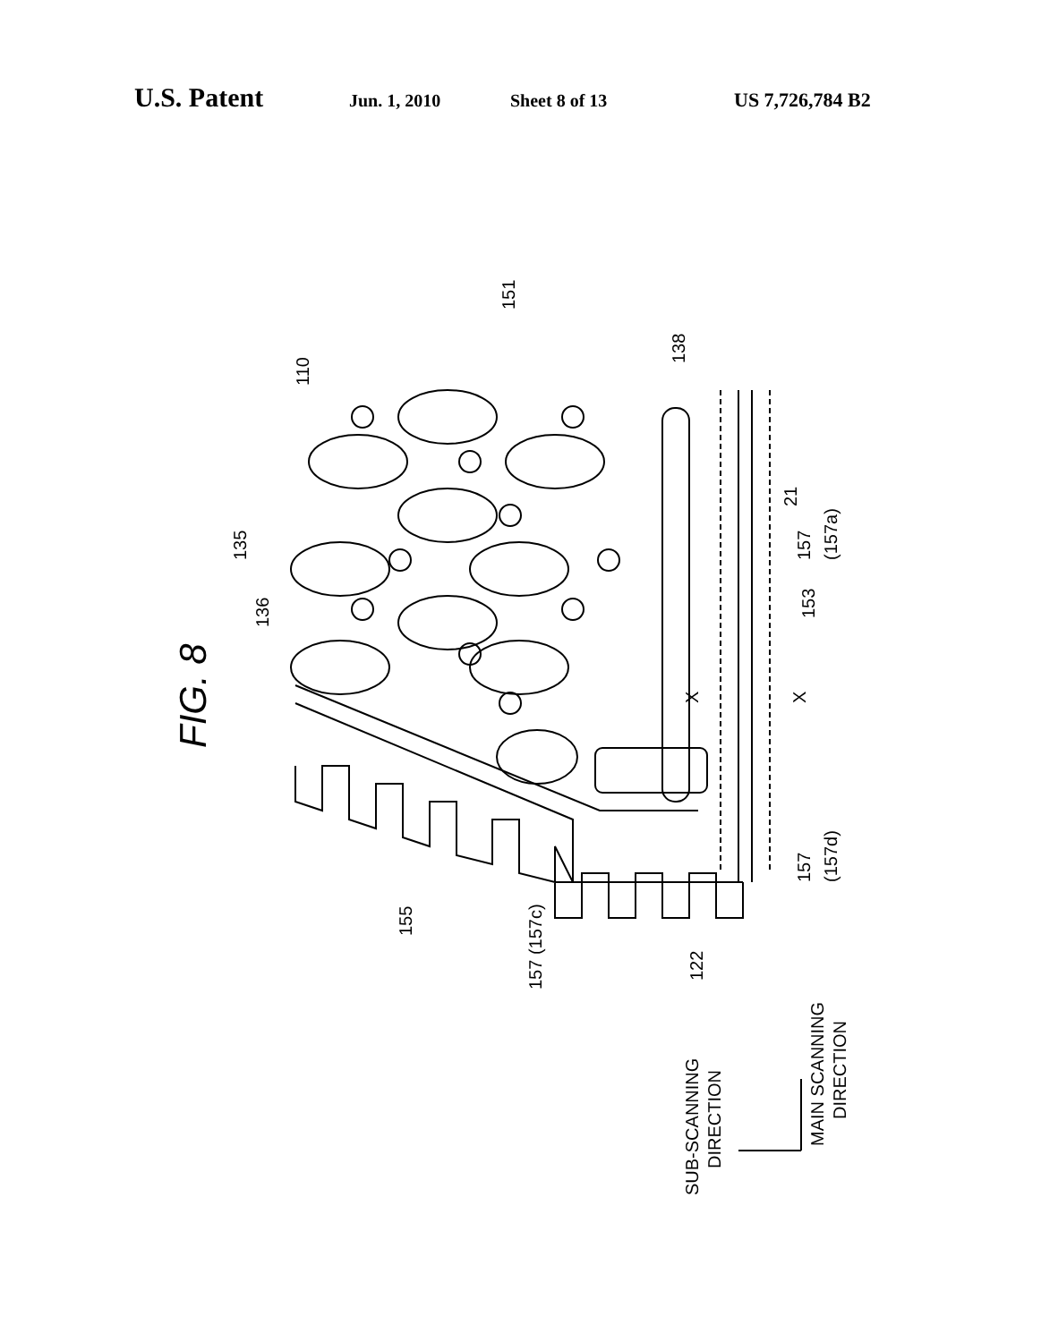U.S. Patent Jun. 1, 2010 Sheet 8 of 13 US 7,726,784 B2
FIG. 8
151
138
110
135
136
21
157
(157a)
153
155
157 (157c)
157
(157d)
122
X
X
SUB-SCANNING
DIRECTION
MAIN SCANNING
DIRECTION